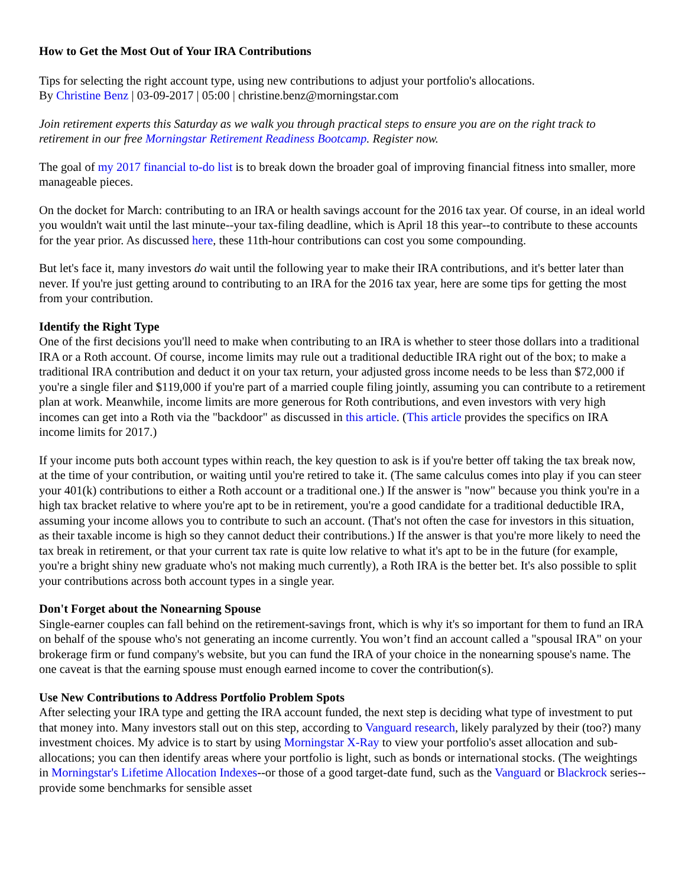How to Get the Most Out of Your IRA Contributions
Tips for selecting the right account type, using new contributions to adjust your portfolio's allocations.
By Christine Benz | 03-09-2017 | 05:00 | christine.benz@morningstar.com
Join retirement experts this Saturday as we walk you through practical steps to ensure you are on the right track to retirement in our free Morningstar Retirement Readiness Bootcamp. Register now.
The goal of my 2017 financial to-do list is to break down the broader goal of improving financial fitness into smaller, more manageable pieces.
On the docket for March: contributing to an IRA or health savings account for the 2016 tax year. Of course, in an ideal world you wouldn't wait until the last minute--your tax-filing deadline, which is April 18 this year--to contribute to these accounts for the year prior. As discussed here, these 11th-hour contributions can cost you some compounding.
But let's face it, many investors do wait until the following year to make their IRA contributions, and it's better later than never. If you're just getting around to contributing to an IRA for the 2016 tax year, here are some tips for getting the most from your contribution.
Identify the Right Type
One of the first decisions you'll need to make when contributing to an IRA is whether to steer those dollars into a traditional IRA or a Roth account. Of course, income limits may rule out a traditional deductible IRA right out of the box; to make a traditional IRA contribution and deduct it on your tax return, your adjusted gross income needs to be less than $72,000 if you're a single filer and $119,000 if you're part of a married couple filing jointly, assuming you can contribute to a retirement plan at work. Meanwhile, income limits are more generous for Roth contributions, and even investors with very high incomes can get into a Roth via the "backdoor" as discussed in this article. (This article provides the specifics on IRA income limits for 2017.)
If your income puts both account types within reach, the key question to ask is if you're better off taking the tax break now, at the time of your contribution, or waiting until you're retired to take it. (The same calculus comes into play if you can steer your 401(k) contributions to either a Roth account or a traditional one.) If the answer is "now" because you think you're in a high tax bracket relative to where you're apt to be in retirement, you're a good candidate for a traditional deductible IRA, assuming your income allows you to contribute to such an account. (That's not often the case for investors in this situation, as their taxable income is high so they cannot deduct their contributions.) If the answer is that you're more likely to need the tax break in retirement, or that your current tax rate is quite low relative to what it's apt to be in the future (for example, you're a bright shiny new graduate who's not making much currently), a Roth IRA is the better bet. It's also possible to split your contributions across both account types in a single year.
Don't Forget about the Nonearning Spouse
Single-earner couples can fall behind on the retirement-savings front, which is why it's so important for them to fund an IRA on behalf of the spouse who's not generating an income currently. You won’t find an account called a "spousal IRA" on your brokerage firm or fund company's website, but you can fund the IRA of your choice in the nonearning spouse's name. The one caveat is that the earning spouse must enough earned income to cover the contribution(s).
Use New Contributions to Address Portfolio Problem Spots
After selecting your IRA type and getting the IRA account funded, the next step is deciding what type of investment to put that money into. Many investors stall out on this step, according to Vanguard research, likely paralyzed by their (too?) many investment choices. My advice is to start by using Morningstar X-Ray to view your portfolio's asset allocation and sub-allocations; you can then identify areas where your portfolio is light, such as bonds or international stocks. (The weightings in Morningstar's Lifetime Allocation Indexes--or those of a good target-date fund, such as the Vanguard or Blackrock series--provide some benchmarks for sensible asset